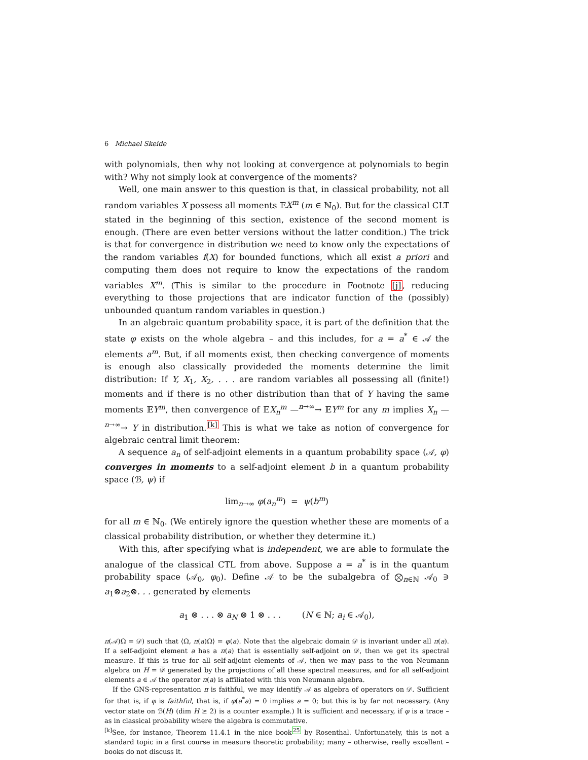6 Michael Skeide
with polynomials, then why not looking at convergence at polynomials to begin with? Why not simply look at convergence of the moments?
Well, one main answer to this question is that, in classical probability, not all random variables X possess all moments 𝔼X<sup>m</sup> (m ∈ ℕ<sub>0</sub>). But for the classical CLT stated in the beginning of this section, existence of the second moment is enough. (There are even better versions without the latter condition.) The trick is that for convergence in distribution we need to know only the expectations of the random variables f(X) for bounded functions, which all exist a priori and computing them does not require to know the expectations of the random variables X<sup>m</sup>. (This is similar to the procedure in Footnote [j], reducing everything to those projections that are indicator function of the (possibly) unbounded quantum random variables in question.)
In an algebraic quantum probability space, it is part of the definition that the state φ exists on the whole algebra – and this includes, for a = a<sup>*</sup> ∈ 𝒜 the elements a<sup>m</sup>. But, if all moments exist, then checking convergence of moments is enough also classically provideded the moments determine the limit distribution: If Y, X<sub>1</sub>, X<sub>2</sub>, . . . are random variables all possessing all (finite!) moments and if there is no other distribution than that of Y having the same moments 𝔼Y<sup>m</sup>, then convergence of 𝔼X<sub>n</sub><sup>m</sup> —<sup>n→∞</sup>→ 𝔼Y<sup>m</sup> for any m implies X<sub>n</sub> —<sup>n→∞</sup>→ Y in distribution.<sup>[k]</sup> This is what we take as notion of convergence for algebraic central limit theorem:
A sequence a<sub>n</sub> of self-adjoint elements in a quantum probability space (𝒜, φ) converges in moments to a self-adjoint element b in a quantum probability space (ℬ, ψ) if
lim<sub>n→∞</sub> φ(a<sub>n</sub><sup>m</sup>) = ψ(b<sup>m</sup>)
for all m ∈ ℕ<sub>0</sub>. (We entirely ignore the question whether these are moments of a classical probability distribution, or whether they determine it.)
With this, after specifying what is independent, we are able to formulate the analogue of the classical CTL from above. Suppose a = a<sup>*</sup> is in the quantum probability space (𝒜<sub>0</sub>, φ<sub>0</sub>). Define 𝒜 to be the subalgebra of ⨂<sub>n∈ℕ</sub> 𝒜<sub>0</sub> ∋ a<sub>1</sub>⊗a<sub>2</sub>⊗. . . generated by elements
a<sub>1</sub> ⊗ . . . ⊗ a<sub>N</sub> ⊗ 1 ⊗ . . . (N ∈ ℕ; a<sub>i</sub> ∈ 𝒜<sub>0</sub>),
π(𝒜)Ω = 𝒟) such that ⟨Ω, π(a)Ω⟩ = φ(a). Note that the algebraic domain 𝒟 is invariant under all π(a). If a self-adjoint element a has a π(a) that is essentially self-adjoint on 𝒟, then we get its spectral measure. If this is true for all self-adjoint elements of 𝒜, then we may pass to the von Neumann algebra on H = 𝒟 generated by the projections of all these spectral measures, and for all self-adjoint elements a ∈ 𝒜 the operator π(a) is affiliated with this von Neumann algebra.
If the GNS-representation π is faithful, we may identify 𝒜 as algebra of operators on 𝒟. Sufficient for that is, if φ is faithful, that is, if φ(a<sup>*</sup>a) = 0 implies a = 0; but this is by far not necessary. (Any vector state on ℬ(H) (dim H ≥ 2) is a counter example.) It is sufficient and necessary, if φ is a trace – as in classical probability where the algebra is commutative.
<sup>[k]</sup> See, for instance, Theorem 11.4.1 in the nice book<sup>25</sup> by Rosenthal. Unfortunately, this is not a standard topic in a first course in measure theoretic probability; many – otherwise, really excellent – books do not discuss it.